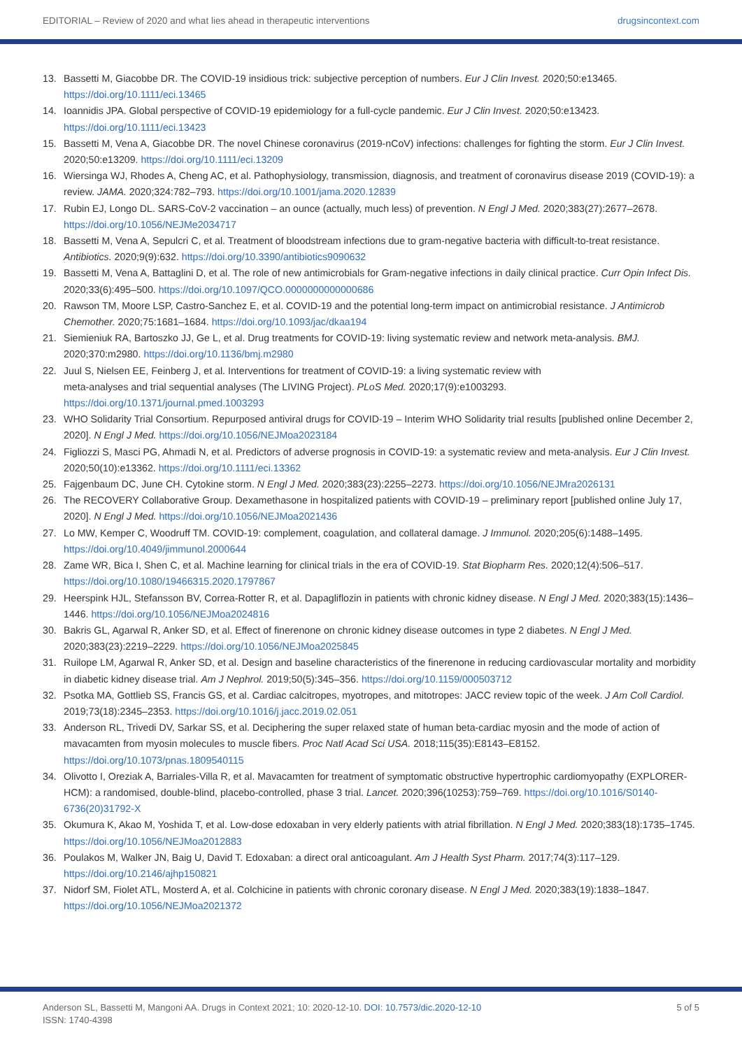EDITORIAL – Review of 2020 and what lies ahead in therapeutic interventions drugsincontext.com
13. Bassetti M, Giacobbe DR. The COVID-19 insidious trick: subjective perception of numbers. Eur J Clin Invest. 2020;50:e13465. https://doi.org/10.1111/eci.13465
14. Ioannidis JPA. Global perspective of COVID-19 epidemiology for a full-cycle pandemic. Eur J Clin Invest. 2020;50:e13423. https://doi.org/10.1111/eci.13423
15. Bassetti M, Vena A, Giacobbe DR. The novel Chinese coronavirus (2019-nCoV) infections: challenges for fighting the storm. Eur J Clin Invest. 2020;50:e13209. https://doi.org/10.1111/eci.13209
16. Wiersinga WJ, Rhodes A, Cheng AC, et al. Pathophysiology, transmission, diagnosis, and treatment of coronavirus disease 2019 (COVID-19): a review. JAMA. 2020;324:782–793. https://doi.org/10.1001/jama.2020.12839
17. Rubin EJ, Longo DL. SARS-CoV-2 vaccination – an ounce (actually, much less) of prevention. N Engl J Med. 2020;383(27):2677–2678. https://doi.org/10.1056/NEJMe2034717
18. Bassetti M, Vena A, Sepulcri C, et al. Treatment of bloodstream infections due to gram-negative bacteria with difficult-to-treat resistance. Antibiotics. 2020;9(9):632. https://doi.org/10.3390/antibiotics9090632
19. Bassetti M, Vena A, Battaglini D, et al. The role of new antimicrobials for Gram-negative infections in daily clinical practice. Curr Opin Infect Dis. 2020;33(6):495–500. https://doi.org/10.1097/QCO.0000000000000686
20. Rawson TM, Moore LSP, Castro-Sanchez E, et al. COVID-19 and the potential long-term impact on antimicrobial resistance. J Antimicrob Chemother. 2020;75:1681–1684. https://doi.org/10.1093/jac/dkaa194
21. Siemieniuk RA, Bartoszko JJ, Ge L, et al. Drug treatments for COVID-19: living systematic review and network meta-analysis. BMJ. 2020;370:m2980. https://doi.org/10.1136/bmj.m2980
22. Juul S, Nielsen EE, Feinberg J, et al. Interventions for treatment of COVID-19: a living systematic review with
meta-analyses and trial sequential analyses (The LIVING Project). PLoS Med. 2020;17(9):e1003293.
https://doi.org/10.1371/journal.pmed.1003293
23. WHO Solidarity Trial Consortium. Repurposed antiviral drugs for COVID-19 – Interim WHO Solidarity trial results [published online December 2, 2020]. N Engl J Med. https://doi.org/10.1056/NEJMoa2023184
24. Figliozzi S, Masci PG, Ahmadi N, et al. Predictors of adverse prognosis in COVID-19: a systematic review and meta-analysis. Eur J Clin Invest. 2020;50(10):e13362. https://doi.org/10.1111/eci.13362
25. Fajgenbaum DC, June CH. Cytokine storm. N Engl J Med. 2020;383(23):2255–2273. https://doi.org/10.1056/NEJMra2026131
26. The RECOVERY Collaborative Group. Dexamethasone in hospitalized patients with COVID-19 – preliminary report [published online July 17, 2020]. N Engl J Med. https://doi.org/10.1056/NEJMoa2021436
27. Lo MW, Kemper C, Woodruff TM. COVID-19: complement, coagulation, and collateral damage. J Immunol. 2020;205(6):1488–1495. https://doi.org/10.4049/jimmunol.2000644
28. Zame WR, Bica I, Shen C, et al. Machine learning for clinical trials in the era of COVID-19. Stat Biopharm Res. 2020;12(4):506–517. https://doi.org/10.1080/19466315.2020.1797867
29. Heerspink HJL, Stefansson BV, Correa-Rotter R, et al. Dapagliflozin in patients with chronic kidney disease. N Engl J Med. 2020;383(15):1436–1446. https://doi.org/10.1056/NEJMoa2024816
30. Bakris GL, Agarwal R, Anker SD, et al. Effect of finerenone on chronic kidney disease outcomes in type 2 diabetes. N Engl J Med. 2020;383(23):2219–2229. https://doi.org/10.1056/NEJMoa2025845
31. Ruilope LM, Agarwal R, Anker SD, et al. Design and baseline characteristics of the finerenone in reducing cardiovascular mortality and morbidity in diabetic kidney disease trial. Am J Nephrol. 2019;50(5):345–356. https://doi.org/10.1159/000503712
32. Psotka MA, Gottlieb SS, Francis GS, et al. Cardiac calcitropes, myotropes, and mitotropes: JACC review topic of the week. J Am Coll Cardiol. 2019;73(18):2345–2353. https://doi.org/10.1016/j.jacc.2019.02.051
33. Anderson RL, Trivedi DV, Sarkar SS, et al. Deciphering the super relaxed state of human beta-cardiac myosin and the mode of action of mavacamten from myosin molecules to muscle fibers. Proc Natl Acad Sci USA. 2018;115(35):E8143–E8152. https://doi.org/10.1073/pnas.1809540115
34. Olivotto I, Oreziak A, Barriales-Villa R, et al. Mavacamten for treatment of symptomatic obstructive hypertrophic cardiomyopathy (EXPLORER-HCM): a randomised, double-blind, placebo-controlled, phase 3 trial. Lancet. 2020;396(10253):759–769. https://doi.org/10.1016/S0140-6736(20)31792-X
35. Okumura K, Akao M, Yoshida T, et al. Low-dose edoxaban in very elderly patients with atrial fibrillation. N Engl J Med. 2020;383(18):1735–1745. https://doi.org/10.1056/NEJMoa2012883
36. Poulakos M, Walker JN, Baig U, David T. Edoxaban: a direct oral anticoagulant. Am J Health Syst Pharm. 2017;74(3):117–129. https://doi.org/10.2146/ajhp150821
37. Nidorf SM, Fiolet ATL, Mosterd A, et al. Colchicine in patients with chronic coronary disease. N Engl J Med. 2020;383(19):1838–1847. https://doi.org/10.1056/NEJMoa2021372
Anderson SL, Bassetti M, Mangoni AA. Drugs in Context 2021; 10: 2020-12-10. DOI: 10.7573/dic.2020-12-10
ISSN: 1740-4398 5 of 5